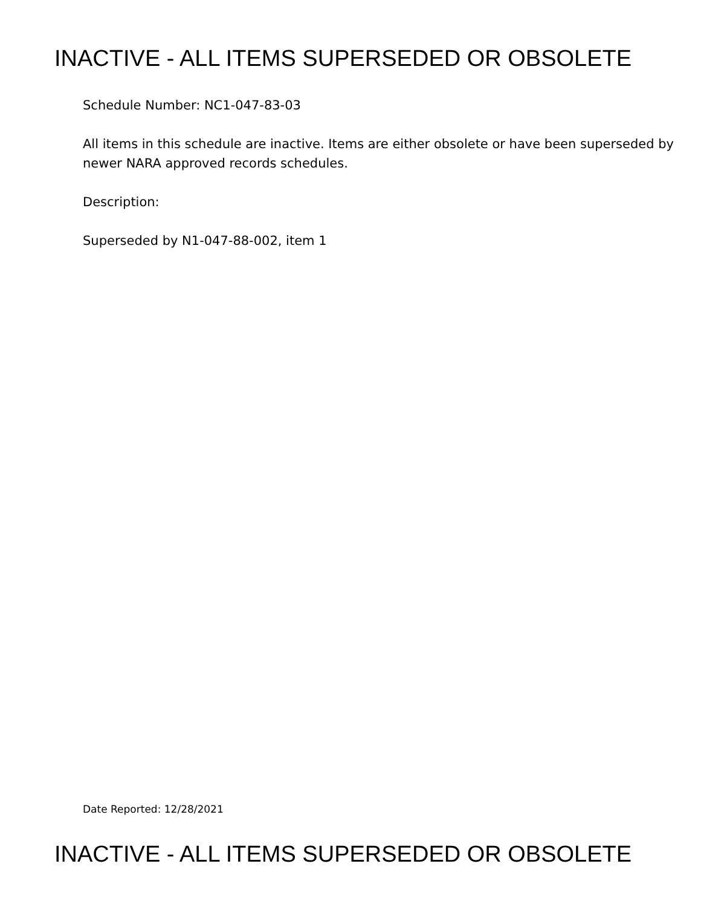INACTIVE - ALL ITEMS SUPERSEDED OR OBSOLETE
Schedule Number: NC1-047-83-03
All items in this schedule are inactive. Items are either obsolete or have been superseded by newer NARA approved records schedules.
Description:
Superseded by N1-047-88-002, item 1
Date Reported: 12/28/2021
INACTIVE - ALL ITEMS SUPERSEDED OR OBSOLETE